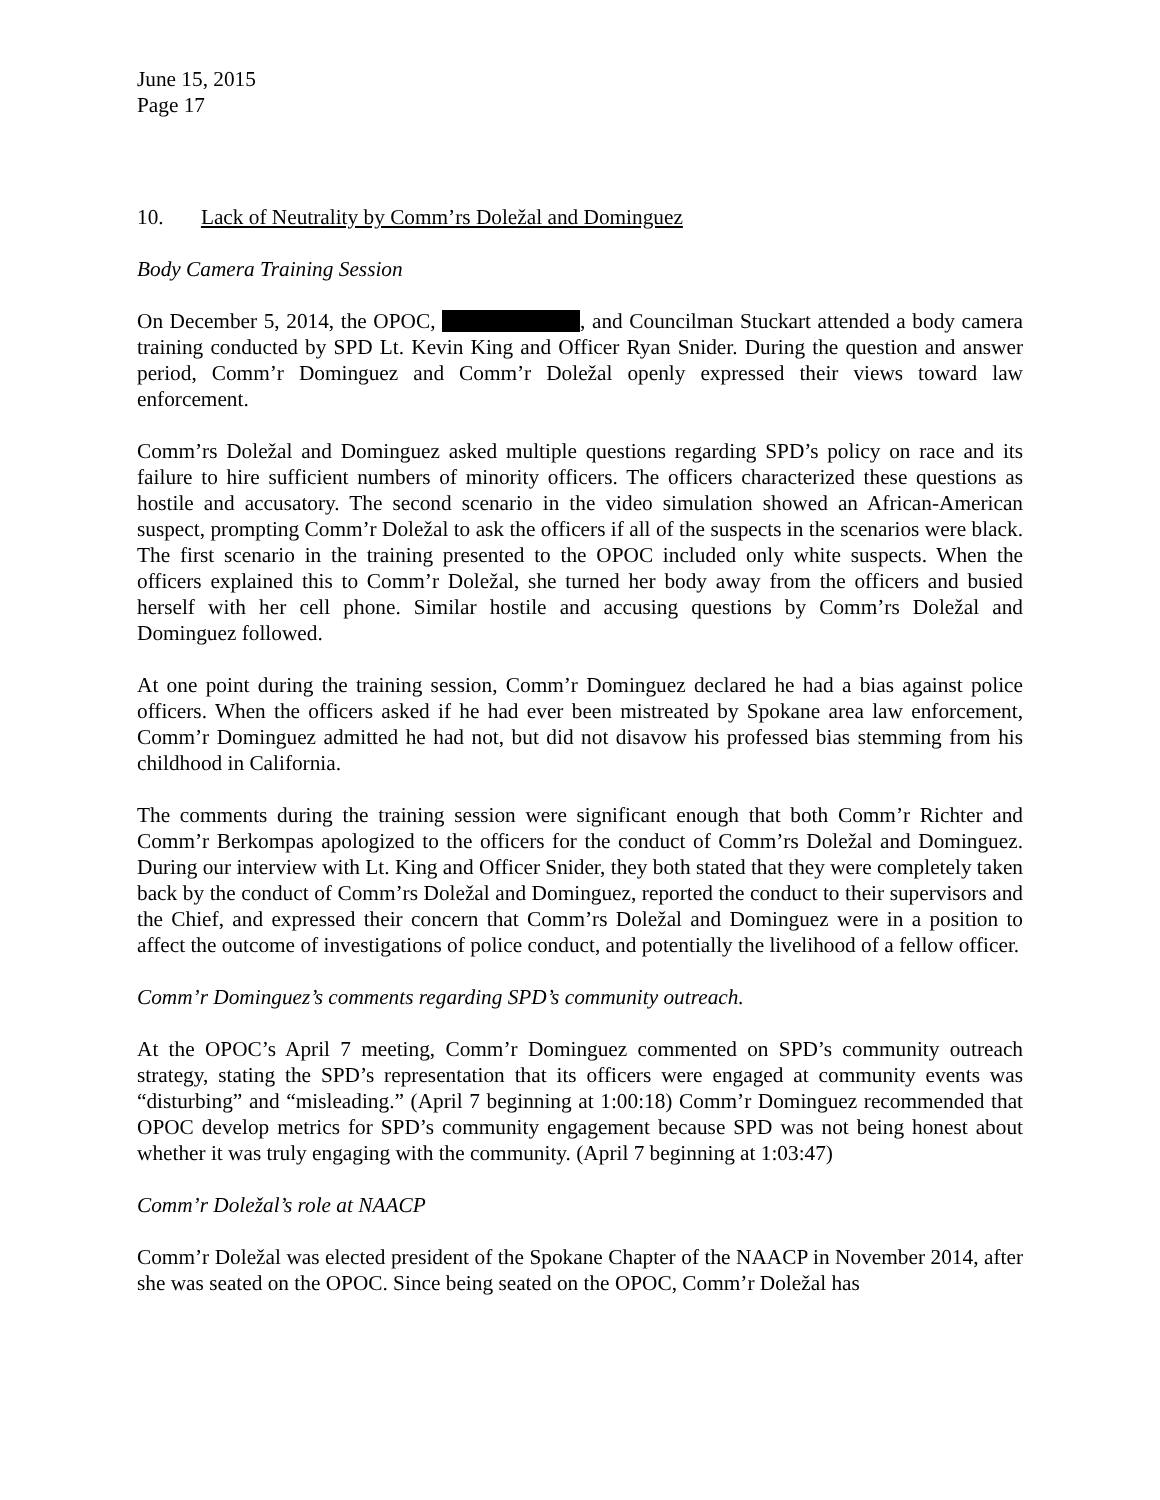June 15, 2015
Page 17
10. Lack of Neutrality by Comm’rs Doležal and Dominguez
Body Camera Training Session
On December 5, 2014, the OPOC, , and Councilman Stuckart attended a body camera training conducted by SPD Lt. Kevin King and Officer Ryan Snider. During the question and answer period, Comm’r Dominguez and Comm’r Doležal openly expressed their views toward law enforcement.
Comm’rs Doležal and Dominguez asked multiple questions regarding SPD’s policy on race and its failure to hire sufficient numbers of minority officers. The officers characterized these questions as hostile and accusatory. The second scenario in the video simulation showed an African-American suspect, prompting Comm’r Doležal to ask the officers if all of the suspects in the scenarios were black. The first scenario in the training presented to the OPOC included only white suspects. When the officers explained this to Comm’r Doležal, she turned her body away from the officers and busied herself with her cell phone. Similar hostile and accusing questions by Comm’rs Doležal and Dominguez followed.
At one point during the training session, Comm’r Dominguez declared he had a bias against police officers. When the officers asked if he had ever been mistreated by Spokane area law enforcement, Comm’r Dominguez admitted he had not, but did not disavow his professed bias stemming from his childhood in California.
The comments during the training session were significant enough that both Comm’r Richter and Comm’r Berkompas apologized to the officers for the conduct of Comm’rs Doležal and Dominguez. During our interview with Lt. King and Officer Snider, they both stated that they were completely taken back by the conduct of Comm’rs Doležal and Dominguez, reported the conduct to their supervisors and the Chief, and expressed their concern that Comm’rs Doležal and Dominguez were in a position to affect the outcome of investigations of police conduct, and potentially the livelihood of a fellow officer.
Comm’r Dominguez’s comments regarding SPD’s community outreach.
At the OPOC’s April 7 meeting, Comm’r Dominguez commented on SPD’s community outreach strategy, stating the SPD’s representation that its officers were engaged at community events was “disturbing” and “misleading.” (April 7 beginning at 1:00:18) Comm’r Dominguez recommended that OPOC develop metrics for SPD’s community engagement because SPD was not being honest about whether it was truly engaging with the community. (April 7 beginning at 1:03:47)
Comm’r Doležal’s role at NAACP
Comm’r Doležal was elected president of the Spokane Chapter of the NAACP in November 2014, after she was seated on the OPOC. Since being seated on the OPOC, Comm’r Doležal has